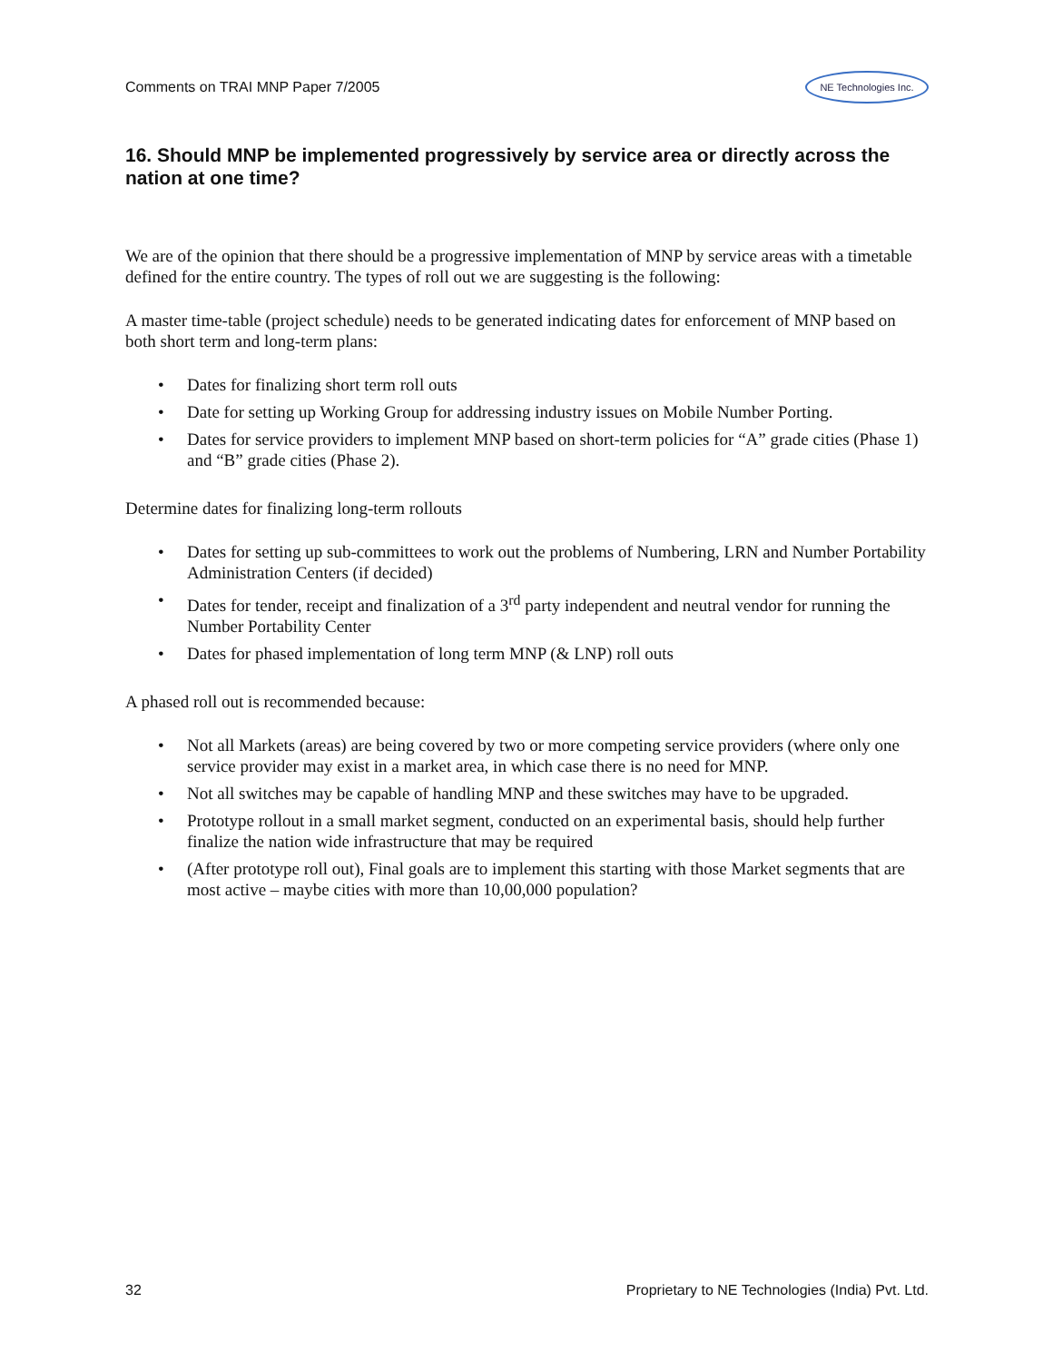Comments on TRAI MNP Paper 7/2005
NE Technologies Inc.
16. Should MNP be implemented progressively by service area or directly across the nation at one time?
We are of the opinion that there should be a progressive implementation of MNP by service areas with a timetable defined for the entire country. The types of roll out we are suggesting is the following:
A master time-table (project schedule) needs to be generated indicating dates for enforcement of MNP based on both short term and long-term plans:
• Dates for finalizing short term roll outs
• Date for setting up Working Group for addressing industry issues on Mobile Number Porting.
• Dates for service providers to implement MNP based on short-term policies for “A” grade cities (Phase 1) and “B” grade cities (Phase 2).
Determine dates for finalizing long-term rollouts
• Dates for setting up sub-committees to work out the problems of Numbering, LRN and Number Portability Administration Centers (if decided)
• Dates for tender, receipt and finalization of a 3<sup>rd</sup> party independent and neutral vendor for running the Number Portability Center
• Dates for phased implementation of long term MNP (& LNP) roll outs
A phased roll out is recommended because:
• Not all Markets (areas) are being covered by two or more competing service providers (where only one service provider may exist in a market area, in which case there is no need for MNP.
• Not all switches may be capable of handling MNP and these switches may have to be upgraded.
• Prototype rollout in a small market segment, conducted on an experimental basis, should help further finalize the nation wide infrastructure that may be required
• (After prototype roll out), Final goals are to implement this starting with those Market segments that are most active – maybe cities with more than 10,00,000 population?
32 Proprietary to NE Technologies (India) Pvt. Ltd.